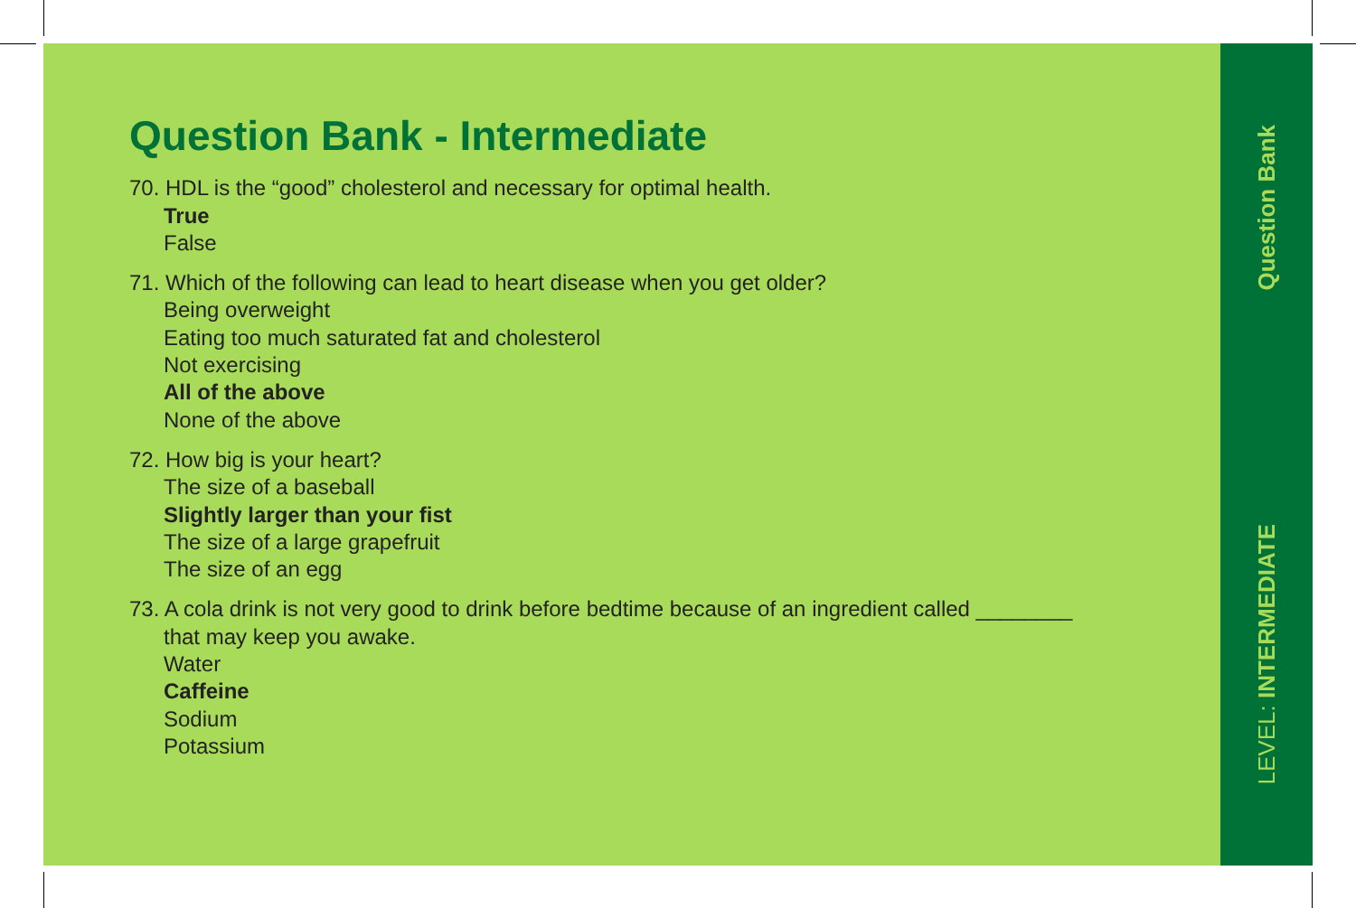Question Bank - Intermediate
70. HDL is the “good” cholesterol and necessary for optimal health.
True
False
71. Which of the following can lead to heart disease when you get older?
Being overweight
Eating too much saturated fat and cholesterol
Not exercising
All of the above
None of the above
72. How big is your heart?
The size of a baseball
Slightly larger than your fist
The size of a large grapefruit
The size of an egg
73. A cola drink is not very good to drink before bedtime because of an ingredient called ________
that may keep you awake.
Water
Caffeine
Sodium
Potassium
Question Bank
LEVEL: INTERMEDIATE